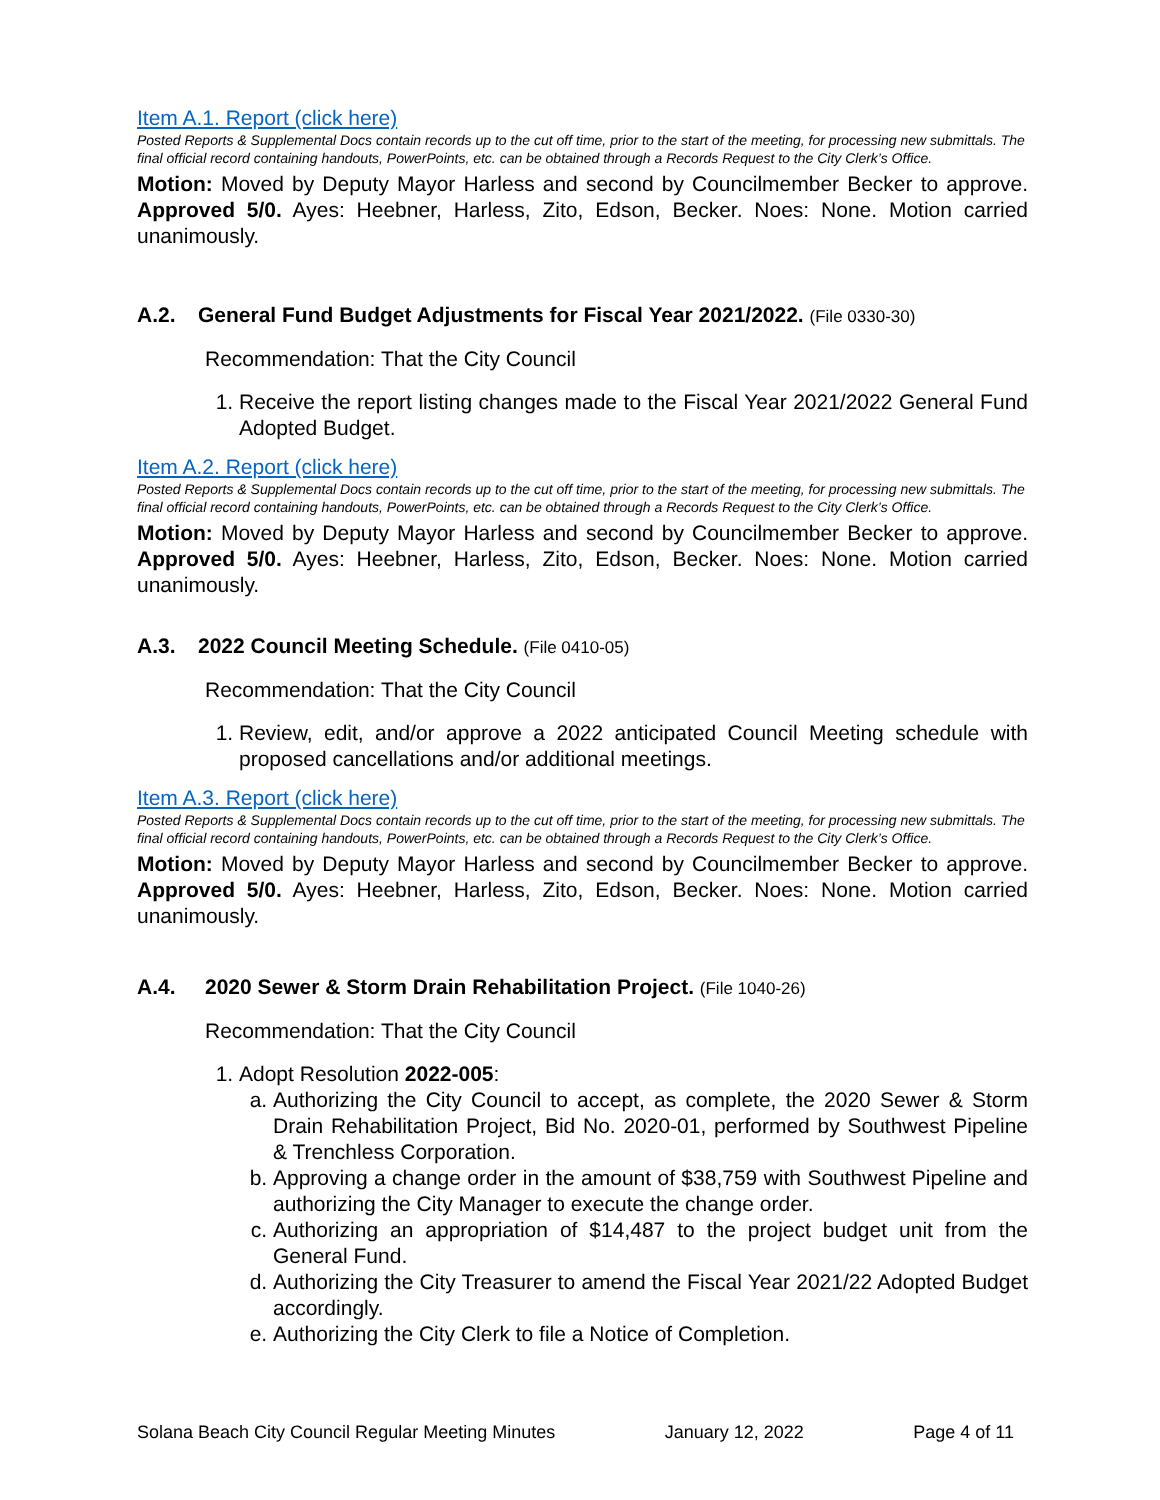Item A.1. Report (click here)
Posted Reports & Supplemental Docs contain records up to the cut off time, prior to the start of the meeting, for processing new submittals. The final official record containing handouts, PowerPoints, etc. can be obtained through a Records Request to the City Clerk’s Office.
Motion: Moved by Deputy Mayor Harless and second by Councilmember Becker to approve. Approved 5/0. Ayes: Heebner, Harless, Zito, Edson, Becker. Noes: None. Motion carried unanimously.
A.2. General Fund Budget Adjustments for Fiscal Year 2021/2022. (File 0330-30)
Recommendation: That the City Council
1. Receive the report listing changes made to the Fiscal Year 2021/2022 General Fund Adopted Budget.
Item A.2. Report (click here)
Posted Reports & Supplemental Docs contain records up to the cut off time, prior to the start of the meeting, for processing new submittals. The final official record containing handouts, PowerPoints, etc. can be obtained through a Records Request to the City Clerk’s Office.
Motion: Moved by Deputy Mayor Harless and second by Councilmember Becker to approve. Approved 5/0. Ayes: Heebner, Harless, Zito, Edson, Becker. Noes: None. Motion carried unanimously.
A.3. 2022 Council Meeting Schedule. (File 0410-05)
Recommendation: That the City Council
1. Review, edit, and/or approve a 2022 anticipated Council Meeting schedule with proposed cancellations and/or additional meetings.
Item A.3. Report (click here)
Posted Reports & Supplemental Docs contain records up to the cut off time, prior to the start of the meeting, for processing new submittals. The final official record containing handouts, PowerPoints, etc. can be obtained through a Records Request to the City Clerk’s Office.
Motion: Moved by Deputy Mayor Harless and second by Councilmember Becker to approve. Approved 5/0. Ayes: Heebner, Harless, Zito, Edson, Becker. Noes: None. Motion carried unanimously.
A.4. 2020 Sewer & Storm Drain Rehabilitation Project. (File 1040-26)
Recommendation: That the City Council
1. Adopt Resolution 2022-005:
a. Authorizing the City Council to accept, as complete, the 2020 Sewer & Storm Drain Rehabilitation Project, Bid No. 2020-01, performed by Southwest Pipeline & Trenchless Corporation.
b. Approving a change order in the amount of $38,759 with Southwest Pipeline and authorizing the City Manager to execute the change order.
c. Authorizing an appropriation of $14,487 to the project budget unit from the General Fund.
d. Authorizing the City Treasurer to amend the Fiscal Year 2021/22 Adopted Budget accordingly.
e. Authorizing the City Clerk to file a Notice of Completion.
Solana Beach City Council Regular Meeting Minutes January 12, 2022 Page 4 of 11